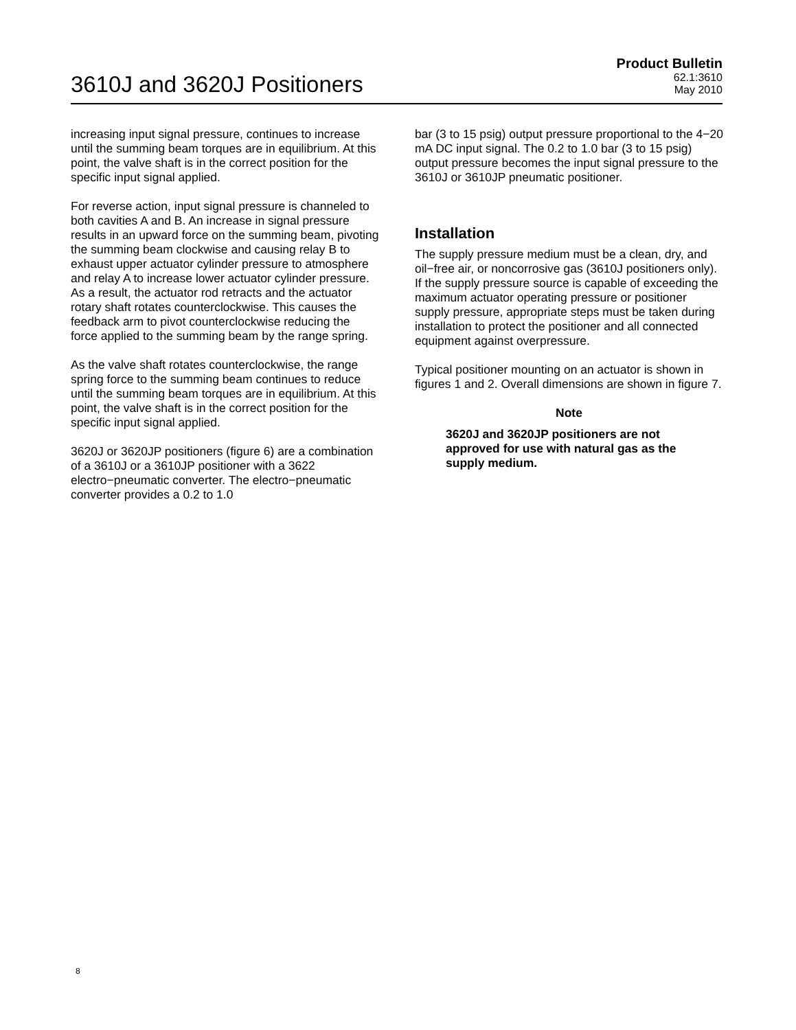3610J and 3620J Positioners
Product Bulletin
62.1:3610
May 2010
increasing input signal pressure, continues to increase until the summing beam torques are in equilibrium. At this point, the valve shaft is in the correct position for the specific input signal applied.
For reverse action, input signal pressure is channeled to both cavities A and B. An increase in signal pressure results in an upward force on the summing beam, pivoting the summing beam clockwise and causing relay B to exhaust upper actuator cylinder pressure to atmosphere and relay A to increase lower actuator cylinder pressure. As a result, the actuator rod retracts and the actuator rotary shaft rotates counterclockwise. This causes the feedback arm to pivot counterclockwise reducing the force applied to the summing beam by the range spring.
As the valve shaft rotates counterclockwise, the range spring force to the summing beam continues to reduce until the summing beam torques are in equilibrium. At this point, the valve shaft is in the correct position for the specific input signal applied.
3620J or 3620JP positioners (figure 6) are a combination of a 3610J or a 3610JP positioner with a 3622 electro−pneumatic converter. The electro−pneumatic converter provides a 0.2 to 1.0
bar (3 to 15 psig) output pressure proportional to the 4−20 mA DC input signal. The 0.2 to 1.0 bar (3 to 15 psig) output pressure becomes the input signal pressure to the 3610J or 3610JP pneumatic positioner.
Installation
The supply pressure medium must be a clean, dry, and oil−free air, or noncorrosive gas (3610J positioners only). If the supply pressure source is capable of exceeding the maximum actuator operating pressure or positioner supply pressure, appropriate steps must be taken during installation to protect the positioner and all connected equipment against overpressure.
Typical positioner mounting on an actuator is shown in figures 1 and 2. Overall dimensions are shown in figure 7.
Note
3620J and 3620JP positioners are not approved for use with natural gas as the supply medium.
8